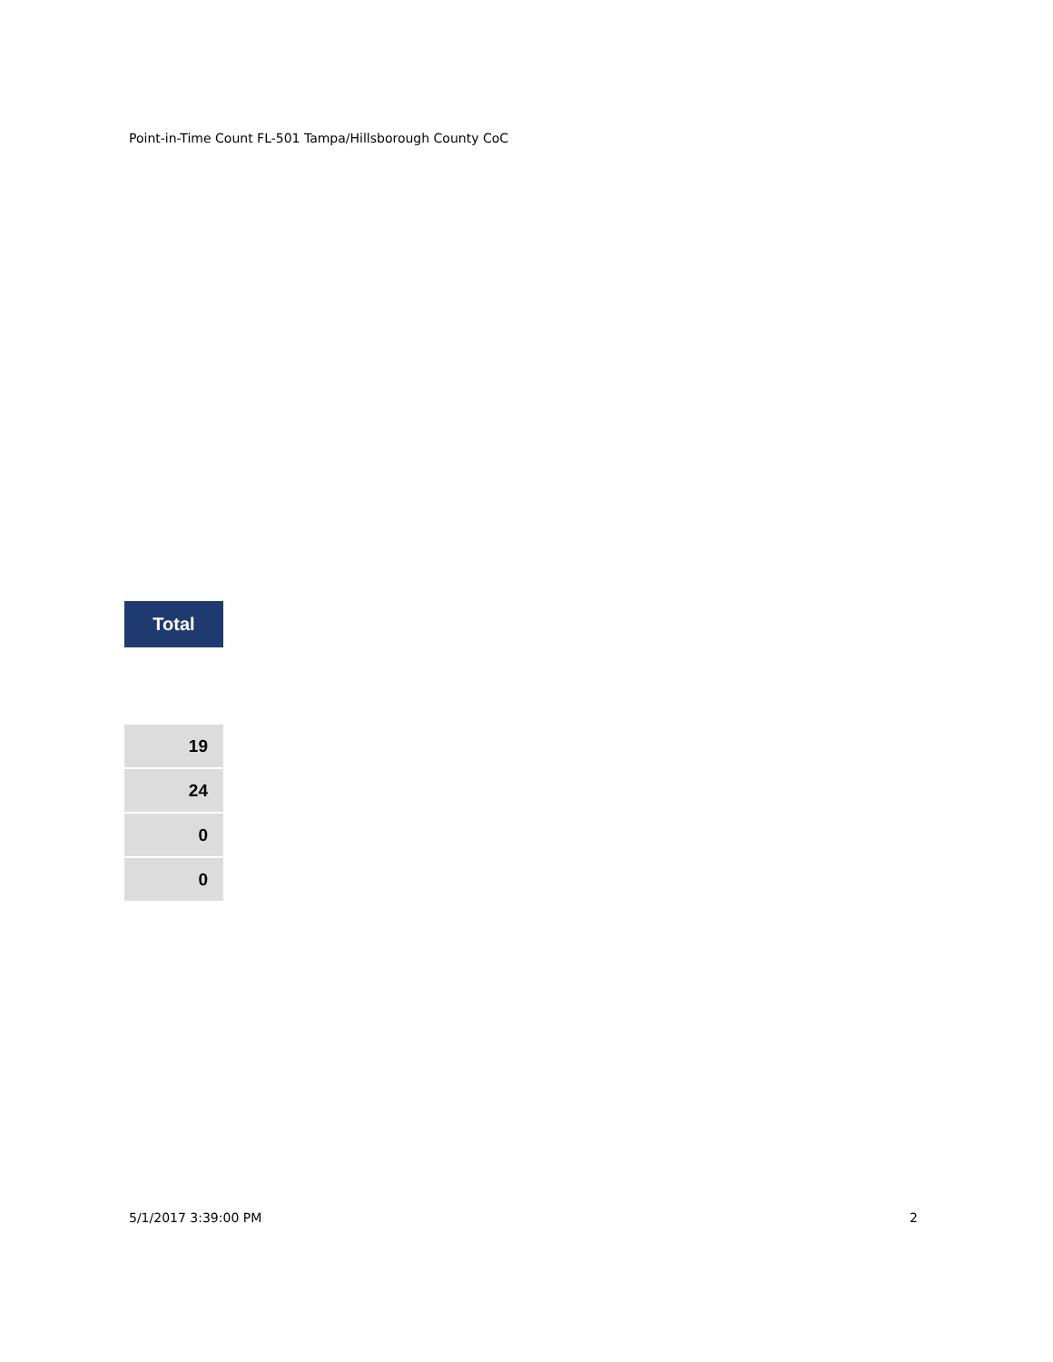Point-in-Time Count FL-501 Tampa/Hillsborough County CoC
| Total |
| --- |
| 19 |
| 24 |
| 0 |
| 0 |
5/1/2017 3:39:00 PM 2